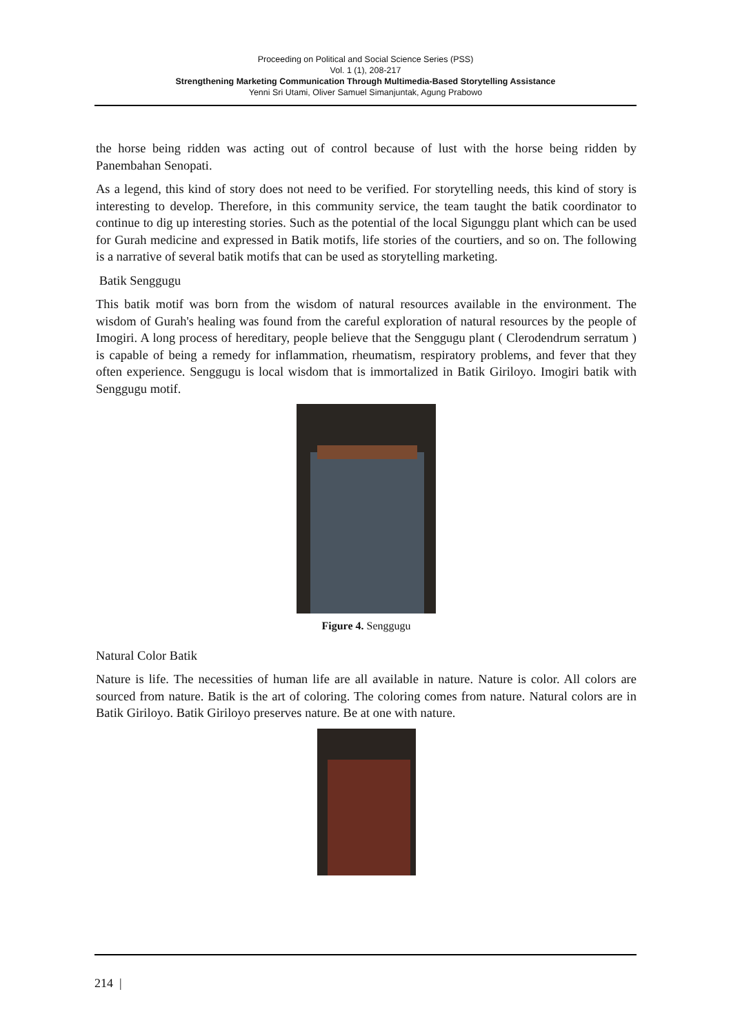Proceeding on Political and Social Science Series (PSS)
Vol. 1 (1), 208-217
Strengthening Marketing Communication Through Multimedia-Based Storytelling Assistance
Yenni Sri Utami, Oliver Samuel Simanjuntak, Agung Prabowo
the horse being ridden was acting out of control because of lust with the horse being ridden by Panembahan Senopati.
As a legend, this kind of story does not need to be verified. For storytelling needs, this kind of story is interesting to develop. Therefore, in this community service, the team taught the batik coordinator to continue to dig up interesting stories. Such as the potential of the local Sigunggu plant which can be used for Gurah medicine and expressed in Batik motifs, life stories of the courtiers, and so on. The following is a narrative of several batik motifs that can be used as storytelling marketing.
Batik Senggugu
This batik motif was born from the wisdom of natural resources available in the environment. The wisdom of Gurah's healing was found from the careful exploration of natural resources by the people of Imogiri. A long process of hereditary, people believe that the Senggugu plant ( Clerodendrum serratum ) is capable of being a remedy for inflammation, rheumatism, respiratory problems, and fever that they often experience. Senggugu is local wisdom that is immortalized in Batik Giriloyo. Imogiri batik with Senggugu motif.
Figure 4. Senggugu
Natural Color Batik
Nature is life. The necessities of human life are all available in nature. Nature is color. All colors are sourced from nature. Batik is the art of coloring. The coloring comes from nature. Natural colors are in Batik Giriloyo. Batik Giriloyo preserves nature. Be at one with nature.
214 |